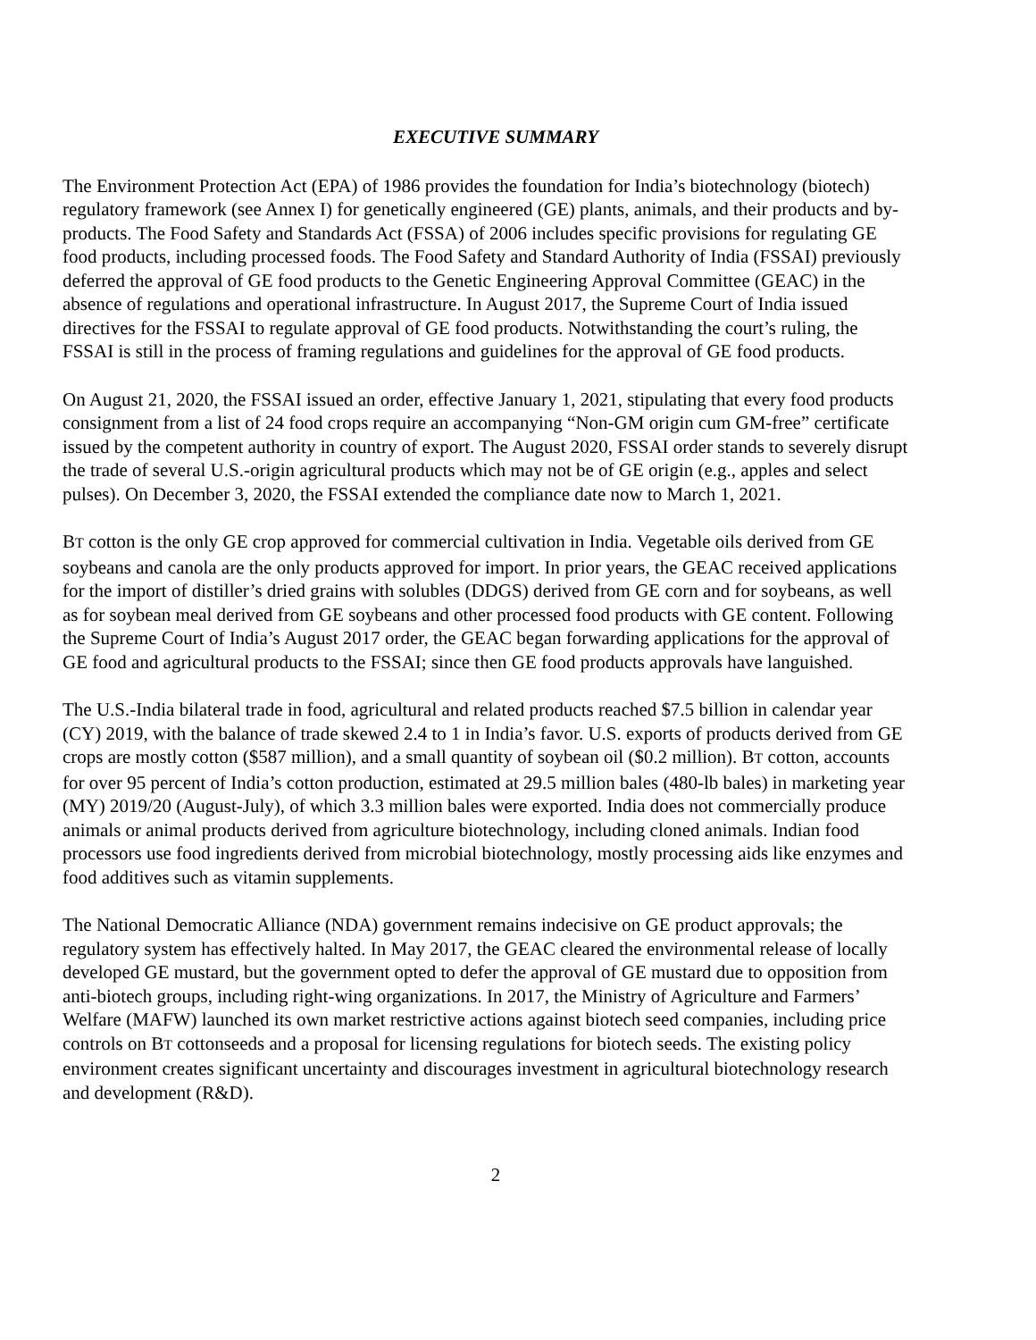EXECUTIVE SUMMARY
The Environment Protection Act (EPA) of 1986 provides the foundation for India’s biotechnology (biotech) regulatory framework (see Annex I) for genetically engineered (GE) plants, animals, and their products and by-products. The Food Safety and Standards Act (FSSA) of 2006 includes specific provisions for regulating GE food products, including processed foods. The Food Safety and Standard Authority of India (FSSAI) previously deferred the approval of GE food products to the Genetic Engineering Approval Committee (GEAC) in the absence of regulations and operational infrastructure. In August 2017, the Supreme Court of India issued directives for the FSSAI to regulate approval of GE food products. Notwithstanding the court’s ruling, the FSSAI is still in the process of framing regulations and guidelines for the approval of GE food products.
On August 21, 2020, the FSSAI issued an order, effective January 1, 2021, stipulating that every food products consignment from a list of 24 food crops require an accompanying “Non-GM origin cum GM-free” certificate issued by the competent authority in country of export. The August 2020, FSSAI order stands to severely disrupt the trade of several U.S.-origin agricultural products which may not be of GE origin (e.g., apples and select pulses). On December 3, 2020, the FSSAI extended the compliance date now to March 1, 2021.
BT cotton is the only GE crop approved for commercial cultivation in India. Vegetable oils derived from GE soybeans and canola are the only products approved for import. In prior years, the GEAC received applications for the import of distiller’s dried grains with solubles (DDGS) derived from GE corn and for soybeans, as well as for soybean meal derived from GE soybeans and other processed food products with GE content. Following the Supreme Court of India’s August 2017 order, the GEAC began forwarding applications for the approval of GE food and agricultural products to the FSSAI; since then GE food products approvals have languished.
The U.S.-India bilateral trade in food, agricultural and related products reached $7.5 billion in calendar year (CY) 2019, with the balance of trade skewed 2.4 to 1 in India’s favor. U.S. exports of products derived from GE crops are mostly cotton ($587 million), and a small quantity of soybean oil ($0.2 million). BT cotton, accounts for over 95 percent of India’s cotton production, estimated at 29.5 million bales (480-lb bales) in marketing year (MY) 2019/20 (August-July), of which 3.3 million bales were exported. India does not commercially produce animals or animal products derived from agriculture biotechnology, including cloned animals. Indian food processors use food ingredients derived from microbial biotechnology, mostly processing aids like enzymes and food additives such as vitamin supplements.
The National Democratic Alliance (NDA) government remains indecisive on GE product approvals; the regulatory system has effectively halted. In May 2017, the GEAC cleared the environmental release of locally developed GE mustard, but the government opted to defer the approval of GE mustard due to opposition from anti-biotech groups, including right-wing organizations. In 2017, the Ministry of Agriculture and Farmers’ Welfare (MAFW) launched its own market restrictive actions against biotech seed companies, including price controls on BT cottonseeds and a proposal for licensing regulations for biotech seeds. The existing policy environment creates significant uncertainty and discourages investment in agricultural biotechnology research and development (R&D).
2